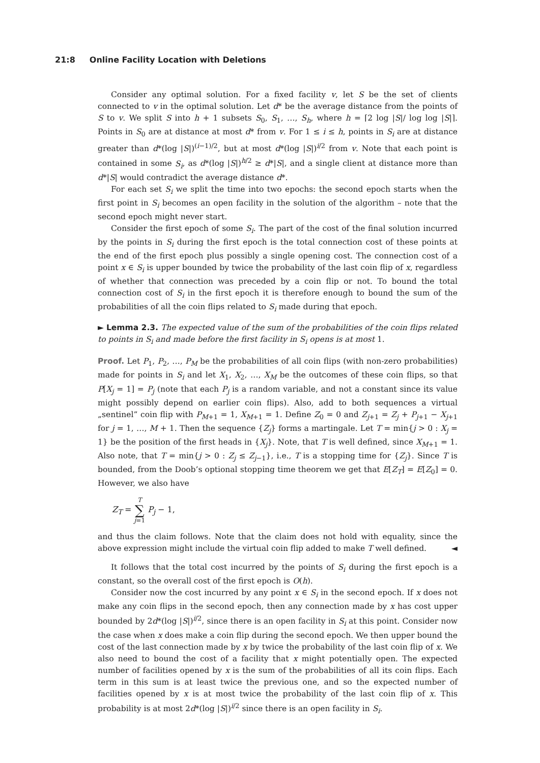21:8 Online Facility Location with Deletions
Consider any optimal solution. For a fixed facility v, let S be the set of clients connected to v in the optimal solution. Let d* be the average distance from the points of S to v. We split S into h + 1 subsets S<sub>0</sub>, S<sub>1</sub>, …, S<sub>h</sub>, where h = ⌈2 log |S|/ log log |S|⌉. Points in S<sub>0</sub> are at distance at most d* from v. For 1 ≤ i ≤ h, points in S<sub>i</sub> are at distance greater than d*(log |S|)<sup>(i−1)/2</sup>, but at most d*(log |S|)<sup>i/2</sup> from v. Note that each point is contained in some S<sub>i</sub>, as d*(log |S|)<sup>h/2</sup> ≥ d*|S|, and a single client at distance more than d*|S| would contradict the average distance d*.
For each set S<sub>i</sub> we split the time into two epochs: the second epoch starts when the first point in S<sub>i</sub> becomes an open facility in the solution of the algorithm – note that the second epoch might never start.
Consider the first epoch of some S<sub>i</sub>. The part of the cost of the final solution incurred by the points in S<sub>i</sub> during the first epoch is the total connection cost of these points at the end of the first epoch plus possibly a single opening cost. The connection cost of a point x ∈ S<sub>i</sub> is upper bounded by twice the probability of the last coin flip of x, regardless of whether that connection was preceded by a coin flip or not. To bound the total connection cost of S<sub>i</sub> in the first epoch it is therefore enough to bound the sum of the probabilities of all the coin flips related to S<sub>i</sub> made during that epoch.
► Lemma 2.3. The expected value of the sum of the probabilities of the coin flips related to points in S<sub>i</sub> and made before the first facility in S<sub>i</sub> opens is at most 1.
Proof. Let P<sub>1</sub>, P<sub>2</sub>, …, P<sub>M</sub> be the probabilities of all coin flips (with non-zero probabilities) made for points in S<sub>i</sub> and let X<sub>1</sub>, X<sub>2</sub>, …, X<sub>M</sub> be the outcomes of these coin flips, so that P[X<sub>j</sub> = 1] = P<sub>j</sub> (note that each P<sub>j</sub> is a random variable, and not a constant since its value might possibly depend on earlier coin flips). Also, add to both sequences a virtual „sentinel” coin flip with P<sub>M+1</sub> = 1, X<sub>M+1</sub> = 1. Define Z<sub>0</sub> = 0 and Z<sub>j+1</sub> = Z<sub>j</sub> + P<sub>j+1</sub> − X<sub>j+1</sub> for j = 1, …, M + 1. Then the sequence {Z<sub>j</sub>} forms a martingale. Let T = min{j > 0 : X<sub>j</sub> = 1} be the position of the first heads in {X<sub>j</sub>}. Note, that T is well defined, since X<sub>M+1</sub> = 1. Also note, that T = min{j > 0 : Z<sub>j</sub> ≤ Z<sub>j−1</sub>}, i.e., T is a stopping time for {Z<sub>j</sub>}. Since T is bounded, from the Doob’s optional stopping time theorem we get that E[Z<sub>T</sub>] = E[Z<sub>0</sub>] = 0. However, we also have
Z<sub>T</sub> = T
∑
j=1 P<sub>j</sub> − 1,
and thus the claim follows. Note that the claim does not hold with equality, since the above expression might include the virtual coin flip added to make T well defined. ◄
It follows that the total cost incurred by the points of S<sub>i</sub> during the first epoch is a constant, so the overall cost of the first epoch is O(h).
Consider now the cost incurred by any point x ∈ S<sub>i</sub> in the second epoch. If x does not make any coin flips in the second epoch, then any connection made by x has cost upper bounded by 2d*(log |S|)<sup>i/2</sup>, since there is an open facility in S<sub>i</sub> at this point. Consider now the case when x does make a coin flip during the second epoch. We then upper bound the cost of the last connection made by x by twice the probability of the last coin flip of x. We also need to bound the cost of a facility that x might potentially open. The expected number of facilities opened by x is the sum of the probabilities of all its coin flips. Each term in this sum is at least twice the previous one, and so the expected number of facilities opened by x is at most twice the probability of the last coin flip of x. This probability is at most 2d*(log |S|)<sup>i/2</sup> since there is an open facility in S<sub>i</sub>.